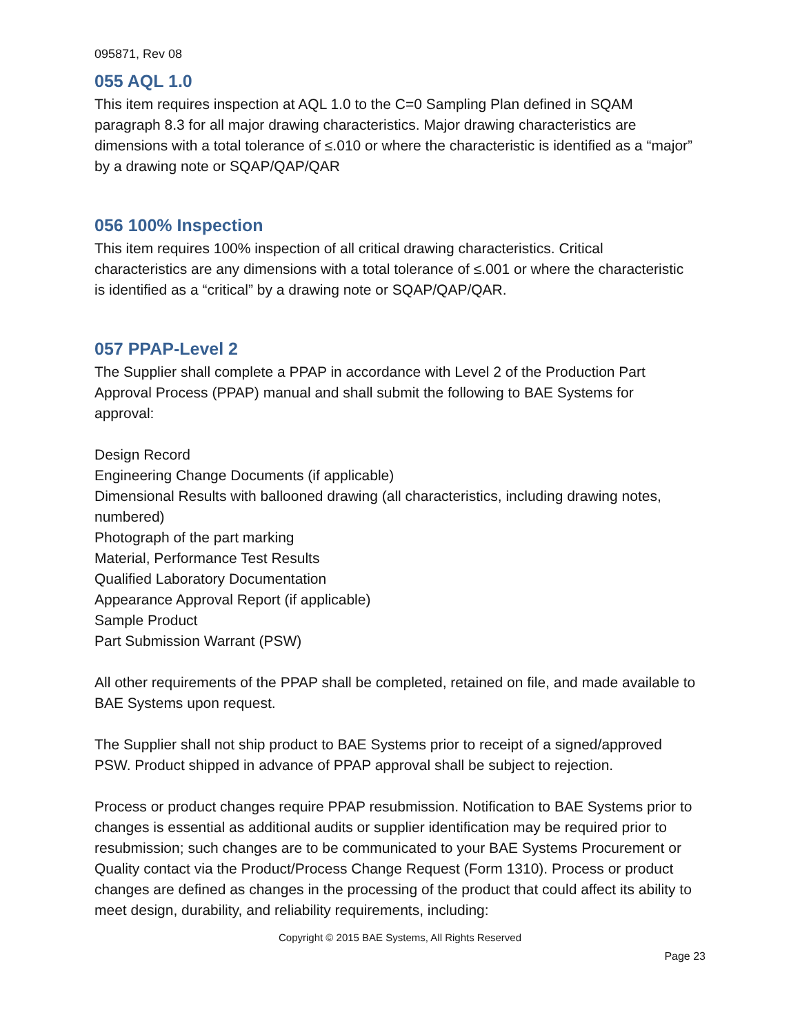095871, Rev 08
055 AQL 1.0
This item requires inspection at AQL 1.0 to the C=0 Sampling Plan defined in SQAM paragraph 8.3 for all major drawing characteristics. Major drawing characteristics are dimensions with a total tolerance of ≤.010 or where the characteristic is identified as a “major” by a drawing note or SQAP/QAP/QAR
056 100% Inspection
This item requires 100% inspection of all critical drawing characteristics. Critical characteristics are any dimensions with a total tolerance of ≤.001 or where the characteristic is identified as a “critical” by a drawing note or SQAP/QAP/QAR.
057 PPAP-Level 2
The Supplier shall complete a PPAP in accordance with Level 2 of the Production Part Approval Process (PPAP) manual and shall submit the following to BAE Systems for approval:
Design Record
Engineering Change Documents (if applicable)
Dimensional Results with ballooned drawing (all characteristics, including drawing notes, numbered)
Photograph of the part marking
Material, Performance Test Results
Qualified Laboratory Documentation
Appearance Approval Report (if applicable)
Sample Product
Part Submission Warrant (PSW)
All other requirements of the PPAP shall be completed, retained on file, and made available to BAE Systems upon request.
The Supplier shall not ship product to BAE Systems prior to receipt of a signed/approved PSW. Product shipped in advance of PPAP approval shall be subject to rejection.
Process or product changes require PPAP resubmission. Notification to BAE Systems prior to changes is essential as additional audits or supplier identification may be required prior to resubmission; such changes are to be communicated to your BAE Systems Procurement or Quality contact via the Product/Process Change Request (Form 1310). Process or product changes are defined as changes in the processing of the product that could affect its ability to meet design, durability, and reliability requirements, including:
Copyright © 2015 BAE Systems, All Rights Reserved
Page 23